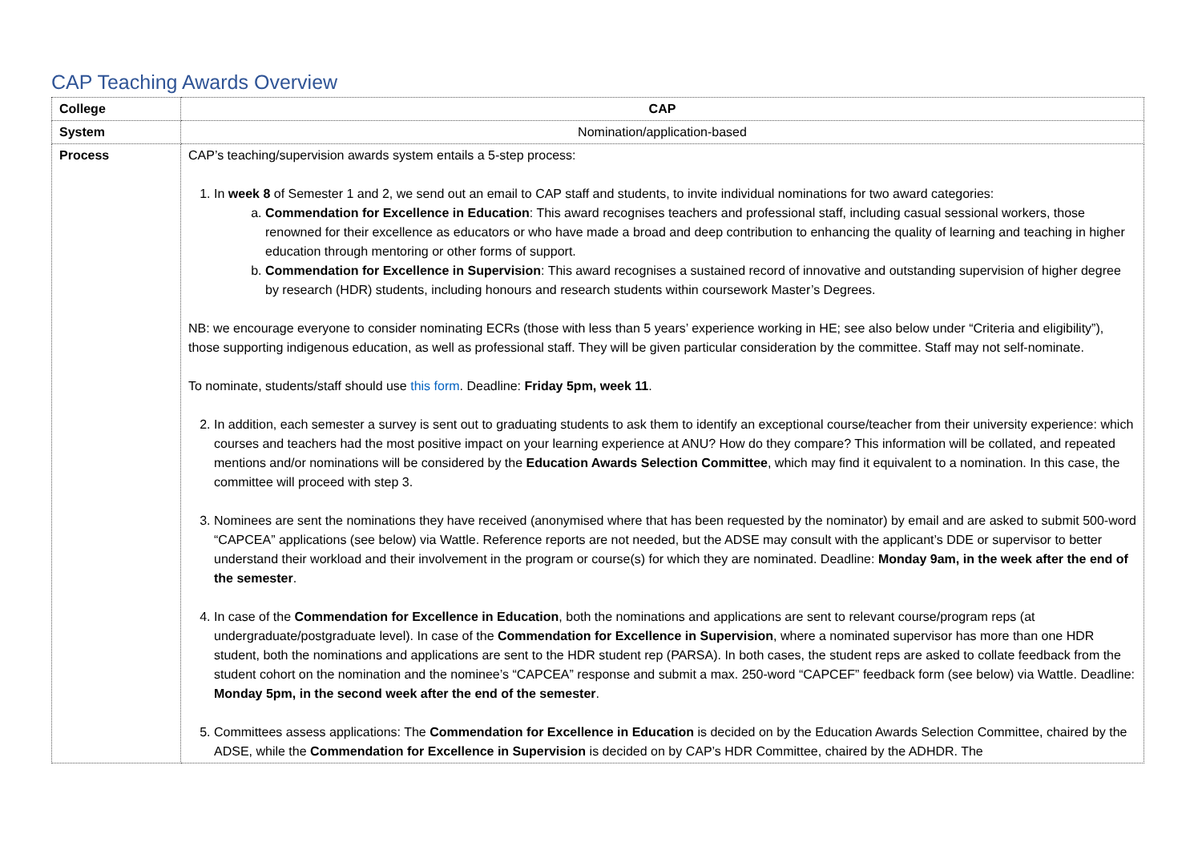CAP Teaching Awards Overview
| College | CAP |
| System | Nomination/application-based |
| Process | CAP’s teaching/supervision awards system entails a 5-step process: 1. In week 8 of Semester 1 and 2, we send out an email to CAP staff and students, to invite individual nominations for two award categories: a. Commendation for Excellence in Education : This award recognises teachers and professional staff, including casual sessional workers, those renowned for their excellence as educators or who have made a broad and deep contribution to enhancing the quality of learning and teaching in higher education through mentoring or other forms of support. b. Commendation for Excellence in Supervision : This award recognises a sustained record of innovative and outstanding supervision of higher degree by research (HDR) students, including honours and research students within coursework Master’s Degrees. NB: we encourage everyone to consider nominating ECRs (those with less than 5 years’ experience working in HE; see also below under “Criteria and eligibility”), those supporting indigenous education, as well as professional staff. They will be given particular consideration by the committee. Staff may not self-nominate. To nominate, students/staff should use this form . Deadline: Friday 5pm, week 11 . 2. In addition, each semester a survey is sent out to graduating students to ask them to identify an exceptional course/teacher from their university experience: which courses and teachers had the most positive impact on your learning experience at ANU? How do they compare? This information will be collated, and repeated mentions and/or nominations will be considered by the Education Awards Selection Committee , which may find it equivalent to a nomination. In this case, the committee will proceed with step 3. 3. Nominees are sent the nominations they have received (anonymised where that has been requested by the nominator) by email and are asked to submit 500-word “CAPCEA” applications (see below) via Wattle. Reference reports are not needed, but the ADSE may consult with the applicant’s DDE or supervisor to better understand their workload and their involvement in the program or course(s) for which they are nominated. Deadline: Monday 9am, in the week after the end of the semester . 4. In case of the Commendation for Excellence in Education , both the nominations and applications are sent to relevant course/program reps (at undergraduate/postgraduate level). In case of the Commendation for Excellence in Supervision , where a nominated supervisor has more than one HDR student, both the nominations and applications are sent to the HDR student rep (PARSA). In both cases, the student reps are asked to collate feedback from the student cohort on the nomination and the nominee’s “CAPCEA” response and submit a max. 250-word “CAPCEF” feedback form (see below) via Wattle. Deadline: Monday 5pm, in the second week after the end of the semester . 5. Committees assess applications: The Commendation for Excellence in Education is decided on by the Education Awards Selection Committee, chaired by the ADSE, while the Commendation for Excellence in Supervision is decided on by CAP’s HDR Committee, chaired by the ADHDR. The |